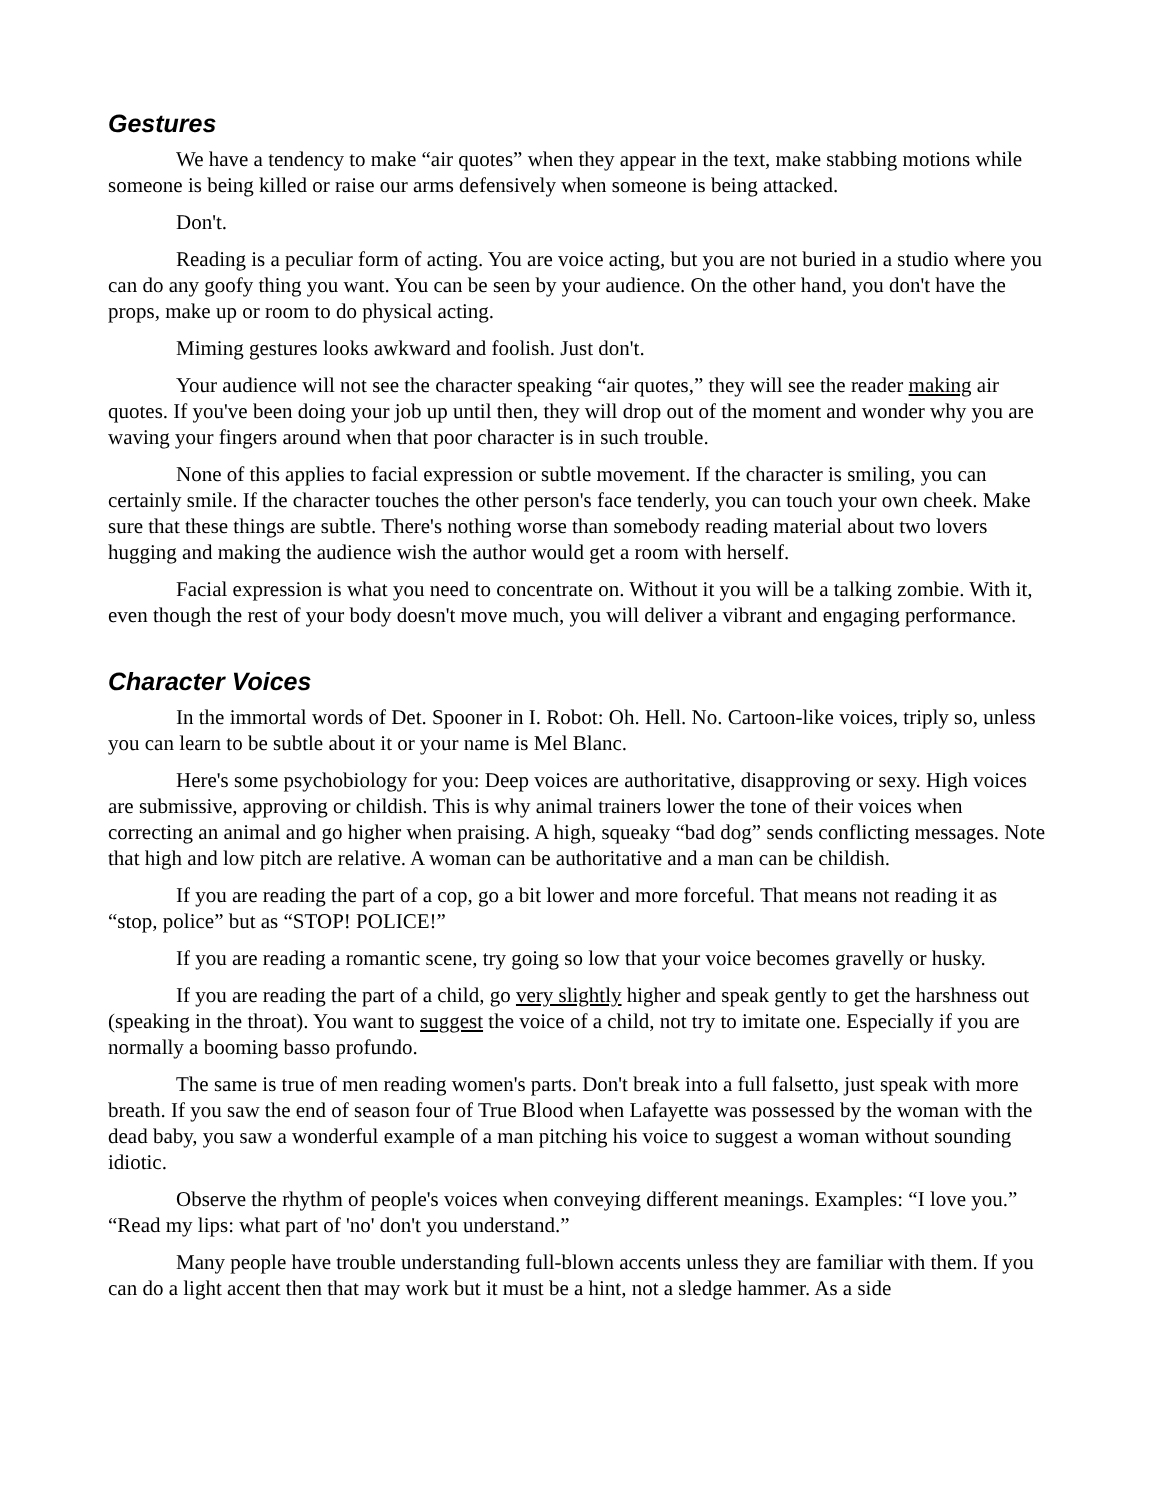Gestures
We have a tendency to make “air quotes” when they appear in the text, make stabbing motions while someone is being killed or raise our arms defensively when someone is being attacked.
Don't.
Reading is a peculiar form of acting. You are voice acting, but you are not buried in a studio where you can do any goofy thing you want. You can be seen by your audience. On the other hand, you don't have the props, make up or room to do physical acting.
Miming gestures looks awkward and foolish. Just don't.
Your audience will not see the character speaking “air quotes,” they will see the reader making air quotes. If you've been doing your job up until then, they will drop out of the moment and wonder why you are waving your fingers around when that poor character is in such trouble.
None of this applies to facial expression or subtle movement. If the character is smiling, you can certainly smile. If the character touches the other person's face tenderly, you can touch your own cheek. Make sure that these things are subtle. There's nothing worse than somebody reading material about two lovers hugging and making the audience wish the author would get a room with herself.
Facial expression is what you need to concentrate on. Without it you will be a talking zombie. With it, even though the rest of your body doesn't move much, you will deliver a vibrant and engaging performance.
Character Voices
In the immortal words of Det. Spooner in I. Robot: Oh. Hell. No. Cartoon-like voices, triply so, unless you can learn to be subtle about it or your name is Mel Blanc.
Here's some psychobiology for you: Deep voices are authoritative, disapproving or sexy. High voices are submissive, approving or childish. This is why animal trainers lower the tone of their voices when correcting an animal and go higher when praising. A high, squeaky “bad dog” sends conflicting messages. Note that high and low pitch are relative. A woman can be authoritative and a man can be childish.
If you are reading the part of a cop, go a bit lower and more forceful. That means not reading it as “stop, police” but as “STOP! POLICE!”
If you are reading a romantic scene, try going so low that your voice becomes gravelly or husky.
If you are reading the part of a child, go very slightly higher and speak gently to get the harshness out (speaking in the throat). You want to suggest the voice of a child, not try to imitate one. Especially if you are normally a booming basso profundo.
The same is true of men reading women's parts. Don't break into a full falsetto, just speak with more breath. If you saw the end of season four of True Blood when Lafayette was possessed by the woman with the dead baby, you saw a wonderful example of a man pitching his voice to suggest a woman without sounding idiotic.
Observe the rhythm of people's voices when conveying different meanings. Examples: “I love you.” “Read my lips: what part of 'no' don't you understand.”
Many people have trouble understanding full-blown accents unless they are familiar with them. If you can do a light accent then that may work but it must be a hint, not a sledge hammer. As a side